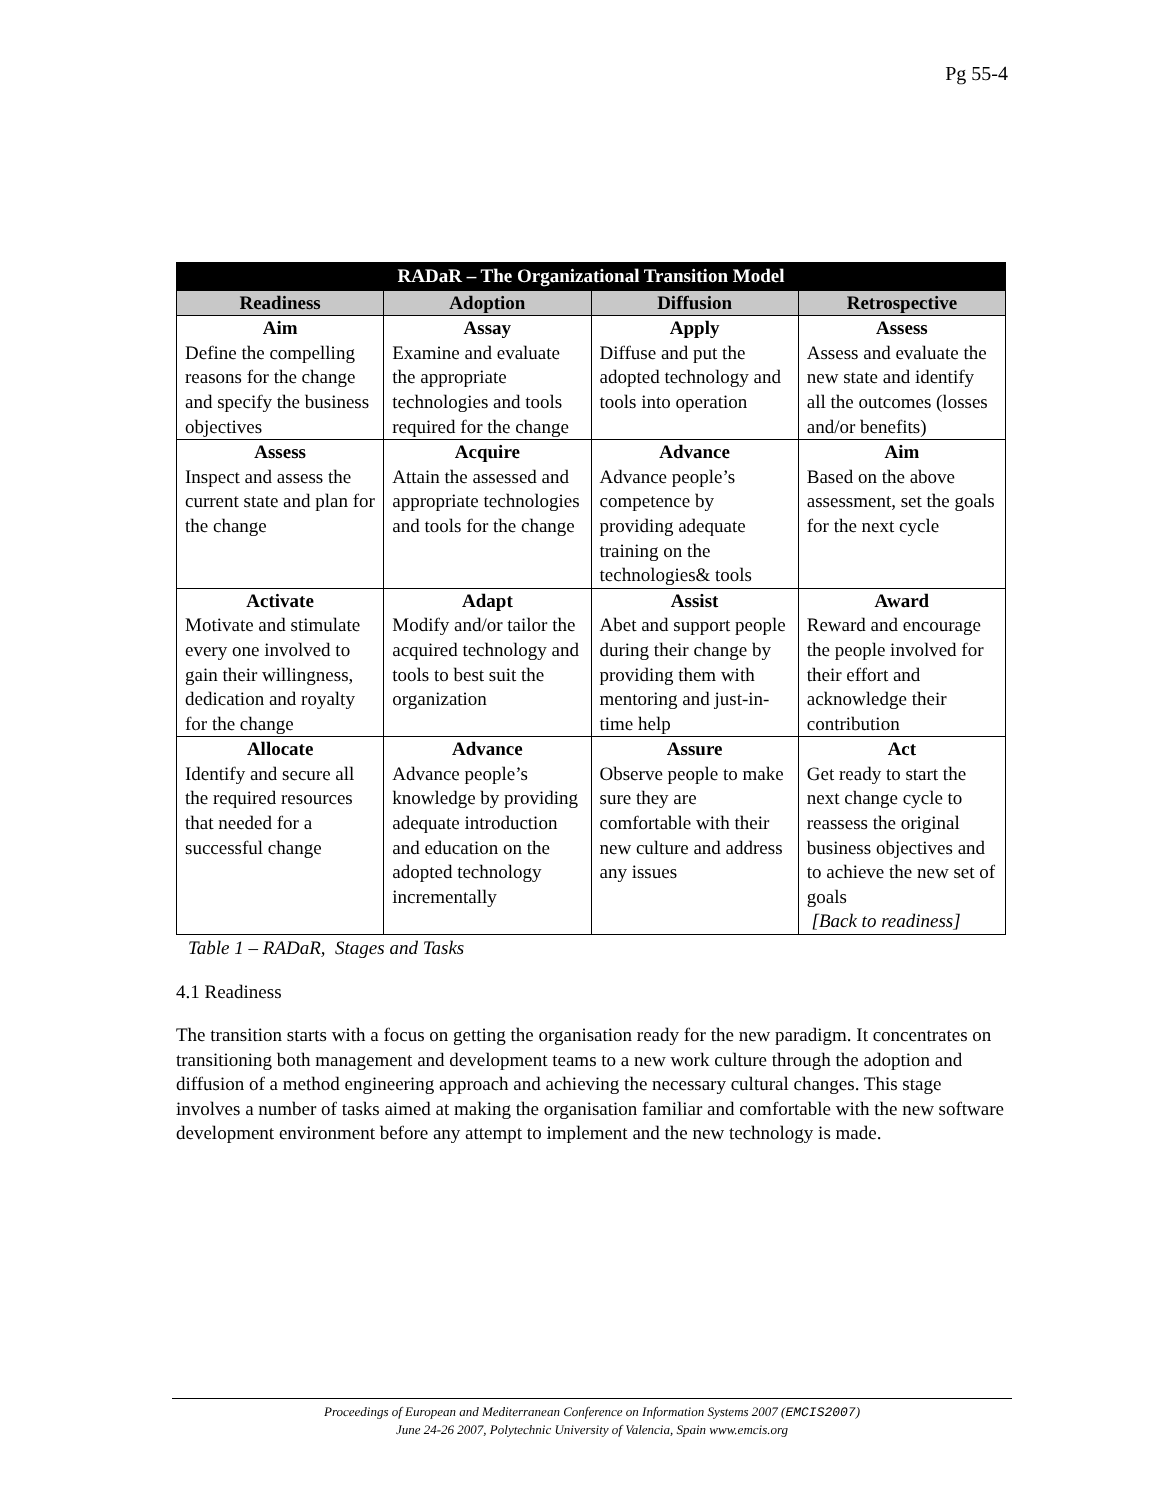Pg 55-4
| RADaR – The Organizational Transition Model | | | |
| --- | --- | --- | --- |
| Readiness | Adoption | Diffusion | Retrospective |
| Aim Define the compelling reasons for the change and specify the business objectives | Assay Examine and evaluate the appropriate technologies and tools required for the change | Apply Diffuse and put the adopted technology and tools into operation | Assess Assess and evaluate the new state and identify all the outcomes (losses and/or benefits) |
| Assess Inspect and assess the current state and plan for the change | Acquire Attain the assessed and appropriate technologies and tools for the change | Advance Advance people’s competence by providing adequate training on the technologies& tools | Aim Based on the above assessment, set the goals for the next cycle |
| Activate Motivate and stimulate every one involved to gain their willingness, dedication and royalty for the change | Adapt Modify and/or tailor the acquired technology and tools to best suit the organization | Assist Abet and support people during their change by providing them with mentoring and just-in-time help | Award Reward and encourage the people involved for their effort and acknowledge their contribution |
| Allocate Identify and secure all the required resources that needed for a successful change | Advance Advance people’s knowledge by providing adequate introduction and education on the adopted technology incrementally | Assure Observe people to make sure they are comfortable with their new culture and address any issues | Act Get ready to start the next change cycle to reassess the original business objectives and to achieve the new set of goals [Back to readiness] |
Table 1 – RADaR, Stages and Tasks
4.1 Readiness
The transition starts with a focus on getting the organisation ready for the new paradigm. It concentrates on transitioning both management and development teams to a new work culture through the adoption and diffusion of a method engineering approach and achieving the necessary cultural changes. This stage involves a number of tasks aimed at making the organisation familiar and comfortable with the new software development environment before any attempt to implement and the new technology is made.
Proceedings of European and Mediterranean Conference on Information Systems 2007 (EMCIS2007)
June 24-26 2007, Polytechnic University of Valencia, Spain www.emcis.org